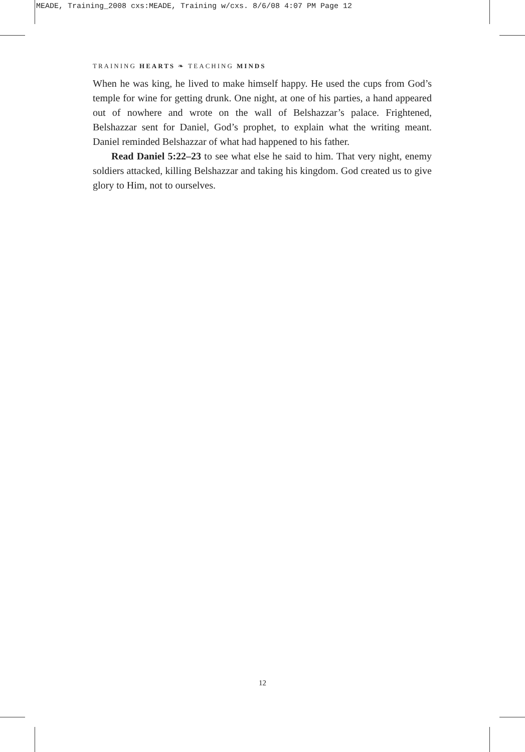MEADE, Training_2008 cxs:MEADE, Training w/cxs. 8/6/08 4:07 PM Page 12
TRAINING HEARTS ❧ TEACHING MINDS
When he was king, he lived to make himself happy. He used the cups from God’s temple for wine for getting drunk. One night, at one of his parties, a hand appeared out of nowhere and wrote on the wall of Belshazzar’s palace. Frightened, Belshazzar sent for Daniel, God’s prophet, to explain what the writing meant. Daniel reminded Belshazzar of what had happened to his father.
Read Daniel 5:22–23 to see what else he said to him. That very night, enemy soldiers attacked, killing Belshazzar and taking his kingdom. God created us to give glory to Him, not to ourselves.
12